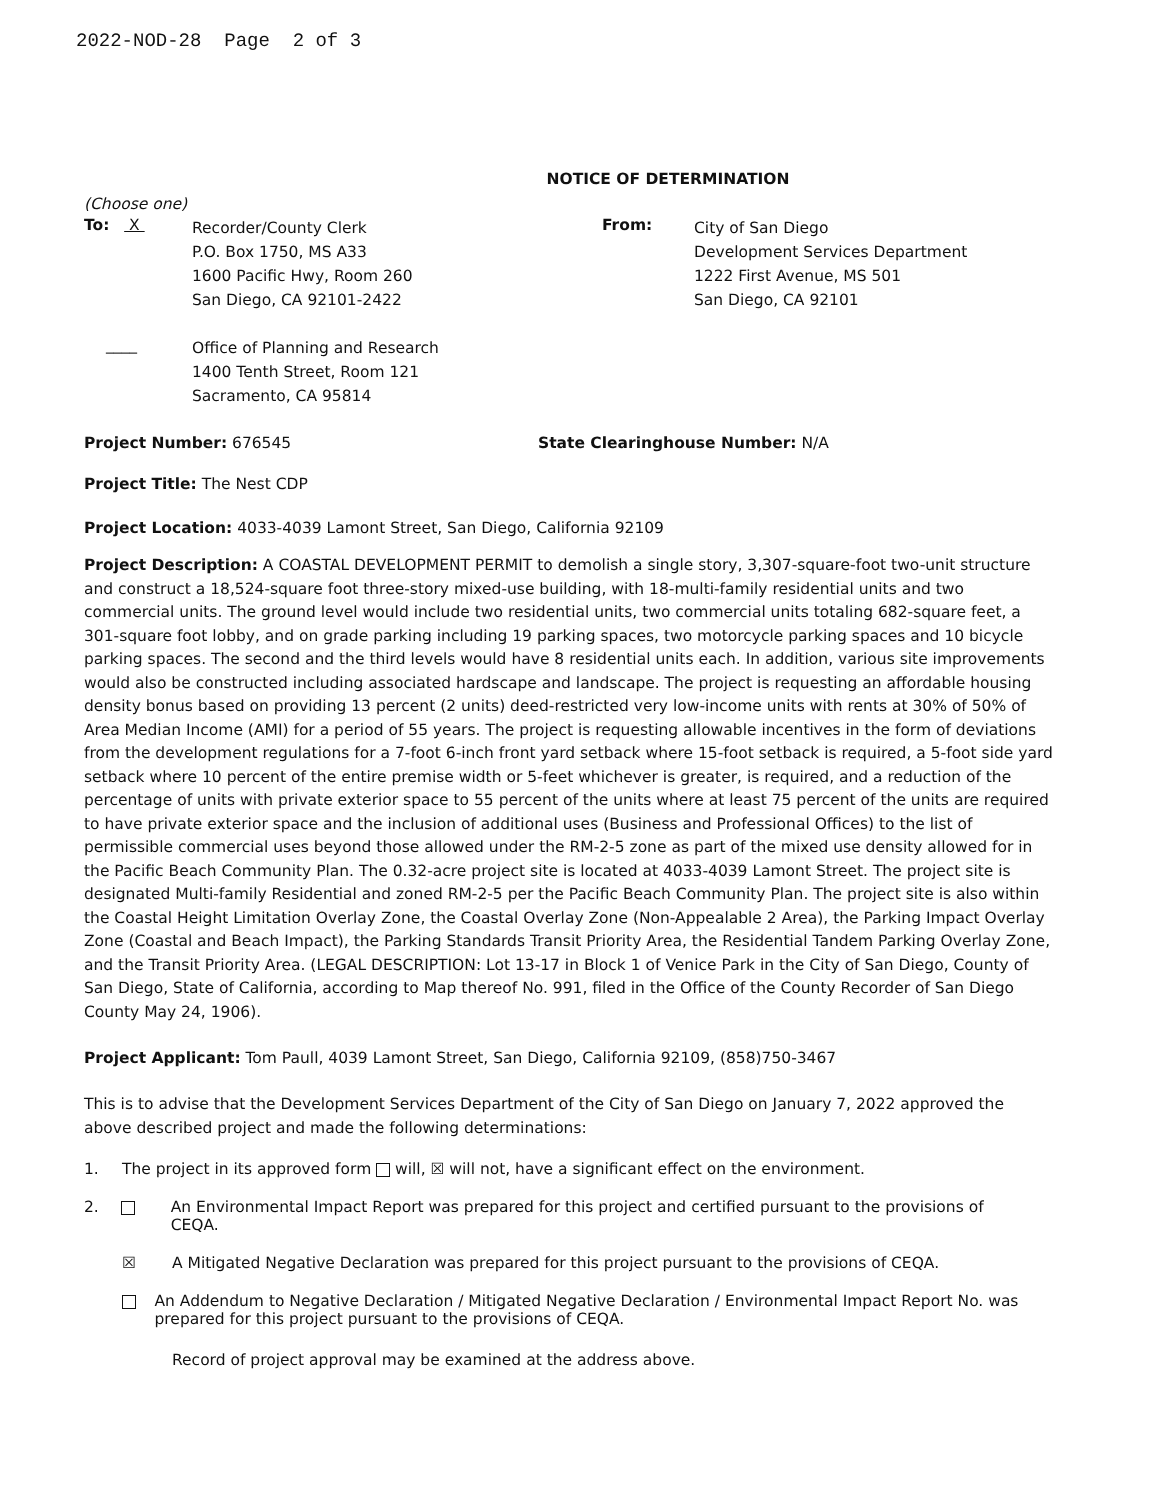2022-NOD-28 Page 2 of 3
NOTICE OF DETERMINATION
(Choose one)
To: X
Recorder/County Clerk
P.O. Box 1750, MS A33
1600 Pacific Hwy, Room 260
San Diego, CA 92101-2422
From:
City of San Diego
Development Services Department
1222 First Avenue, MS 501
San Diego, CA 92101
____
Office of Planning and Research
1400 Tenth Street, Room 121
Sacramento, CA 95814
Project Number: 676545 State Clearinghouse Number: N/A
Project Title: The Nest CDP
Project Location: 4033-4039 Lamont Street, San Diego, California 92109
Project Description: A COASTAL DEVELOPMENT PERMIT to demolish a single story, 3,307-square-foot two-unit structure and construct a 18,524-square foot three-story mixed-use building, with 18-multi-family residential units and two commercial units. The ground level would include two residential units, two commercial units totaling 682-square feet, a 301-square foot lobby, and on grade parking including 19 parking spaces, two motorcycle parking spaces and 10 bicycle parking spaces. The second and the third levels would have 8 residential units each. In addition, various site improvements would also be constructed including associated hardscape and landscape. The project is requesting an affordable housing density bonus based on providing 13 percent (2 units) deed-restricted very low-income units with rents at 30% of 50% of Area Median Income (AMI) for a period of 55 years. The project is requesting allowable incentives in the form of deviations from the development regulations for a 7-foot 6-inch front yard setback where 15-foot setback is required, a 5-foot side yard setback where 10 percent of the entire premise width or 5-feet whichever is greater, is required, and a reduction of the percentage of units with private exterior space to 55 percent of the units where at least 75 percent of the units are required to have private exterior space and the inclusion of additional uses (Business and Professional Offices) to the list of permissible commercial uses beyond those allowed under the RM-2-5 zone as part of the mixed use density allowed for in the Pacific Beach Community Plan. The 0.32-acre project site is located at 4033-4039 Lamont Street. The project site is designated Multi-family Residential and zoned RM-2-5 per the Pacific Beach Community Plan. The project site is also within the Coastal Height Limitation Overlay Zone, the Coastal Overlay Zone (Non-Appealable 2 Area), the Parking Impact Overlay Zone (Coastal and Beach Impact), the Parking Standards Transit Priority Area, the Residential Tandem Parking Overlay Zone, and the Transit Priority Area. (LEGAL DESCRIPTION: Lot 13-17 in Block 1 of Venice Park in the City of San Diego, County of San Diego, State of California, according to Map thereof No. 991, filed in the Office of the County Recorder of San Diego County May 24, 1906).
Project Applicant: Tom Paull, 4039 Lamont Street, San Diego, California 92109, (858)750-3467
This is to advise that the Development Services Department of the City of San Diego on January 7, 2022 approved the above described project and made the following determinations:
1. The project in its approved form will, ☒ will not, have a significant effect on the environment.
2. An Environmental Impact Report was prepared for this project and certified pursuant to the provisions of CEQA.
☒ A Mitigated Negative Declaration was prepared for this project pursuant to the provisions of CEQA.
An Addendum to Negative Declaration / Mitigated Negative Declaration / Environmental Impact Report No. was prepared for this project pursuant to the provisions of CEQA.
Record of project approval may be examined at the address above.